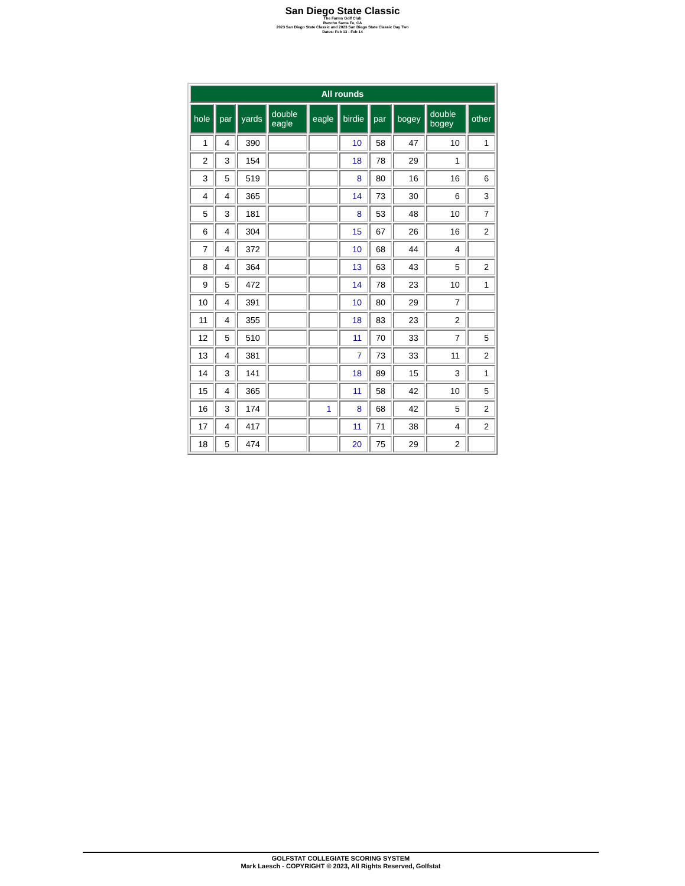San Diego State Classic
The Farms Golf Club
Rancho Santa Fe, CA
2023 San Diego State Classic and 2023 San Diego State Classic Day Two
Dates: Feb 13 - Feb 14
| All rounds | | | | | | | | | |
| --- | --- | --- | --- | --- | --- | --- | --- | --- | --- |
| hole | par | yards | double eagle | eagle | birdie | par | bogey | double bogey | other |
| 1 | 4 | 390 | | | 10 | 58 | 47 | 10 | 1 |
| 2 | 3 | 154 | | | 18 | 78 | 29 | 1 | |
| 3 | 5 | 519 | | | 8 | 80 | 16 | 16 | 6 |
| 4 | 4 | 365 | | | 14 | 73 | 30 | 6 | 3 |
| 5 | 3 | 181 | | | 8 | 53 | 48 | 10 | 7 |
| 6 | 4 | 304 | | | 15 | 67 | 26 | 16 | 2 |
| 7 | 4 | 372 | | | 10 | 68 | 44 | 4 | |
| 8 | 4 | 364 | | | 13 | 63 | 43 | 5 | 2 |
| 9 | 5 | 472 | | | 14 | 78 | 23 | 10 | 1 |
| 10 | 4 | 391 | | | 10 | 80 | 29 | 7 | |
| 11 | 4 | 355 | | | 18 | 83 | 23 | 2 | |
| 12 | 5 | 510 | | | 11 | 70 | 33 | 7 | 5 |
| 13 | 4 | 381 | | | 7 | 73 | 33 | 11 | 2 |
| 14 | 3 | 141 | | | 18 | 89 | 15 | 3 | 1 |
| 15 | 4 | 365 | | | 11 | 58 | 42 | 10 | 5 |
| 16 | 3 | 174 | | 1 | 8 | 68 | 42 | 5 | 2 |
| 17 | 4 | 417 | | | 11 | 71 | 38 | 4 | 2 |
| 18 | 5 | 474 | | | 20 | 75 | 29 | 2 | |
GOLFSTAT COLLEGIATE SCORING SYSTEM
Mark Laesch - COPYRIGHT © 2023, All Rights Reserved, Golfstat